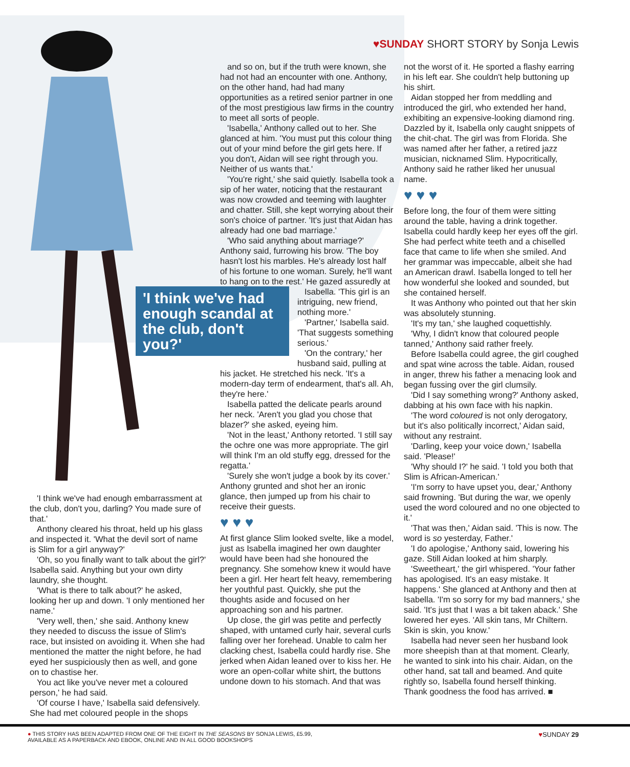♥SUNDAY SHORT STORY by Sonja Lewis
'I think we've had enough embarrassment at the club, don't you, darling? You made sure of that.'
Anthony cleared his throat, held up his glass and inspected it. 'What the devil sort of name is Slim for a girl anyway?'
'Oh, so you finally want to talk about the girl?' Isabella said. Anything but your own dirty laundry, she thought.
'What is there to talk about?' he asked, looking her up and down. 'I only mentioned her name.'
'Very well, then,' she said. Anthony knew they needed to discuss the issue of Slim's race, but insisted on avoiding it. When she had mentioned the matter the night before, he had eyed her suspiciously then as well, and gone on to chastise her.
You act like you've never met a coloured person,' he had said.
'Of course I have,' Isabella said defensively. She had met coloured people in the shops
and so on, but if the truth were known, she had not had an encounter with one. Anthony, on the other hand, had had many opportunities as a retired senior partner in one of the most prestigious law firms in the country to meet all sorts of people.
'Isabella,' Anthony called out to her. She glanced at him. 'You must put this colour thing out of your mind before the girl gets here. If you don't, Aidan will see right through you. Neither of us wants that.'
'You're right,' she said quietly. Isabella took a sip of her water, noticing that the restaurant was now crowded and teeming with laughter and chatter. Still, she kept worrying about their son's choice of partner. 'It's just that Aidan has already had one bad marriage.'
'Who said anything about marriage?' Anthony said, furrowing his brow. 'The boy hasn't lost his marbles. He's already lost half of his fortune to one woman. Surely, he'll want to hang on to the rest.' He gazed assuredly at
'I think we've had enough scandal at the club, don't you?'
Isabella. 'This girl is an intriguing, new friend, nothing more.'
'Partner,' Isabella said. 'That suggests something serious.'
'On the contrary,' her husband said, pulling at his jacket. He stretched his neck. 'It's a modern-day term of endearment, that's all. Ah, they're here.'
Isabella patted the delicate pearls around her neck. 'Aren't you glad you chose that blazer?' she asked, eyeing him.
'Not in the least,' Anthony retorted. 'I still say the ochre one was more appropriate. The girl will think I'm an old stuffy egg, dressed for the regatta.'
'Surely she won't judge a book by its cover.' Anthony grunted and shot her an ironic glance, then jumped up from his chair to receive their guests.
♥ ♥ ♥
At first glance Slim looked svelte, like a model, just as Isabella imagined her own daughter would have been had she honoured the pregnancy. She somehow knew it would have been a girl. Her heart felt heavy, remembering her youthful past. Quickly, she put the thoughts aside and focused on her approaching son and his partner.
Up close, the girl was petite and perfectly shaped, with untamed curly hair, several curls falling over her forehead. Unable to calm her clacking chest, Isabella could hardly rise. She jerked when Aidan leaned over to kiss her. He wore an open-collar white shirt, the buttons undone down to his stomach. And that was
not the worst of it. He sported a flashy earring in his left ear. She couldn't help buttoning up his shirt.
Aidan stopped her from meddling and introduced the girl, who extended her hand, exhibiting an expensive-looking diamond ring. Dazzled by it, Isabella only caught snippets of the chit-chat. The girl was from Florida. She was named after her father, a retired jazz musician, nicknamed Slim. Hypocritically, Anthony said he rather liked her unusual name.
♥ ♥ ♥
Before long, the four of them were sitting around the table, having a drink together. Isabella could hardly keep her eyes off the girl. She had perfect white teeth and a chiselled face that came to life when she smiled. And her grammar was impeccable, albeit she had an American drawl. Isabella longed to tell her how wonderful she looked and sounded, but she contained herself.
It was Anthony who pointed out that her skin was absolutely stunning.
'It's my tan,' she laughed coquettishly.
'Why, I didn't know that coloured people tanned,' Anthony said rather freely.
Before Isabella could agree, the girl coughed and spat wine across the table. Aidan, roused in anger, threw his father a menacing look and began fussing over the girl clumsily.
'Did I say something wrong?' Anthony asked, dabbing at his own face with his napkin.
'The word coloured is not only derogatory, but it's also politically incorrect,' Aidan said, without any restraint.
'Darling, keep your voice down,' Isabella said. 'Please!'
'Why should I?' he said. 'I told you both that Slim is African-American.'
'I'm sorry to have upset you, dear,' Anthony said frowning. 'But during the war, we openly used the word coloured and no one objected to it.'
'That was then,' Aidan said. 'This is now. The word is so yesterday, Father.'
'I do apologise,' Anthony said, lowering his gaze. Still Aidan looked at him sharply.
'Sweetheart,' the girl whispered. 'Your father has apologised. It's an easy mistake. It happens.' She glanced at Anthony and then at Isabella. 'I'm so sorry for my bad manners,' she said. 'It's just that I was a bit taken aback.' She lowered her eyes. 'All skin tans, Mr Chiltern. Skin is skin, you know.'
Isabella had never seen her husband look more sheepish than at that moment. Clearly, he wanted to sink into his chair. Aidan, on the other hand, sat tall and beamed. And quite rightly so, Isabella found herself thinking. Thank goodness the food has arrived. ■
● THIS STORY HAS BEEN ADAPTED FROM ONE OF THE EIGHT IN THE SEASONS BY SONJA LEWIS, £5.99,
AVAILABLE AS A PAPERBACK AND EBOOK, ONLINE AND IN ALL GOOD BOOKSHOPS
♥SUNDAY 29